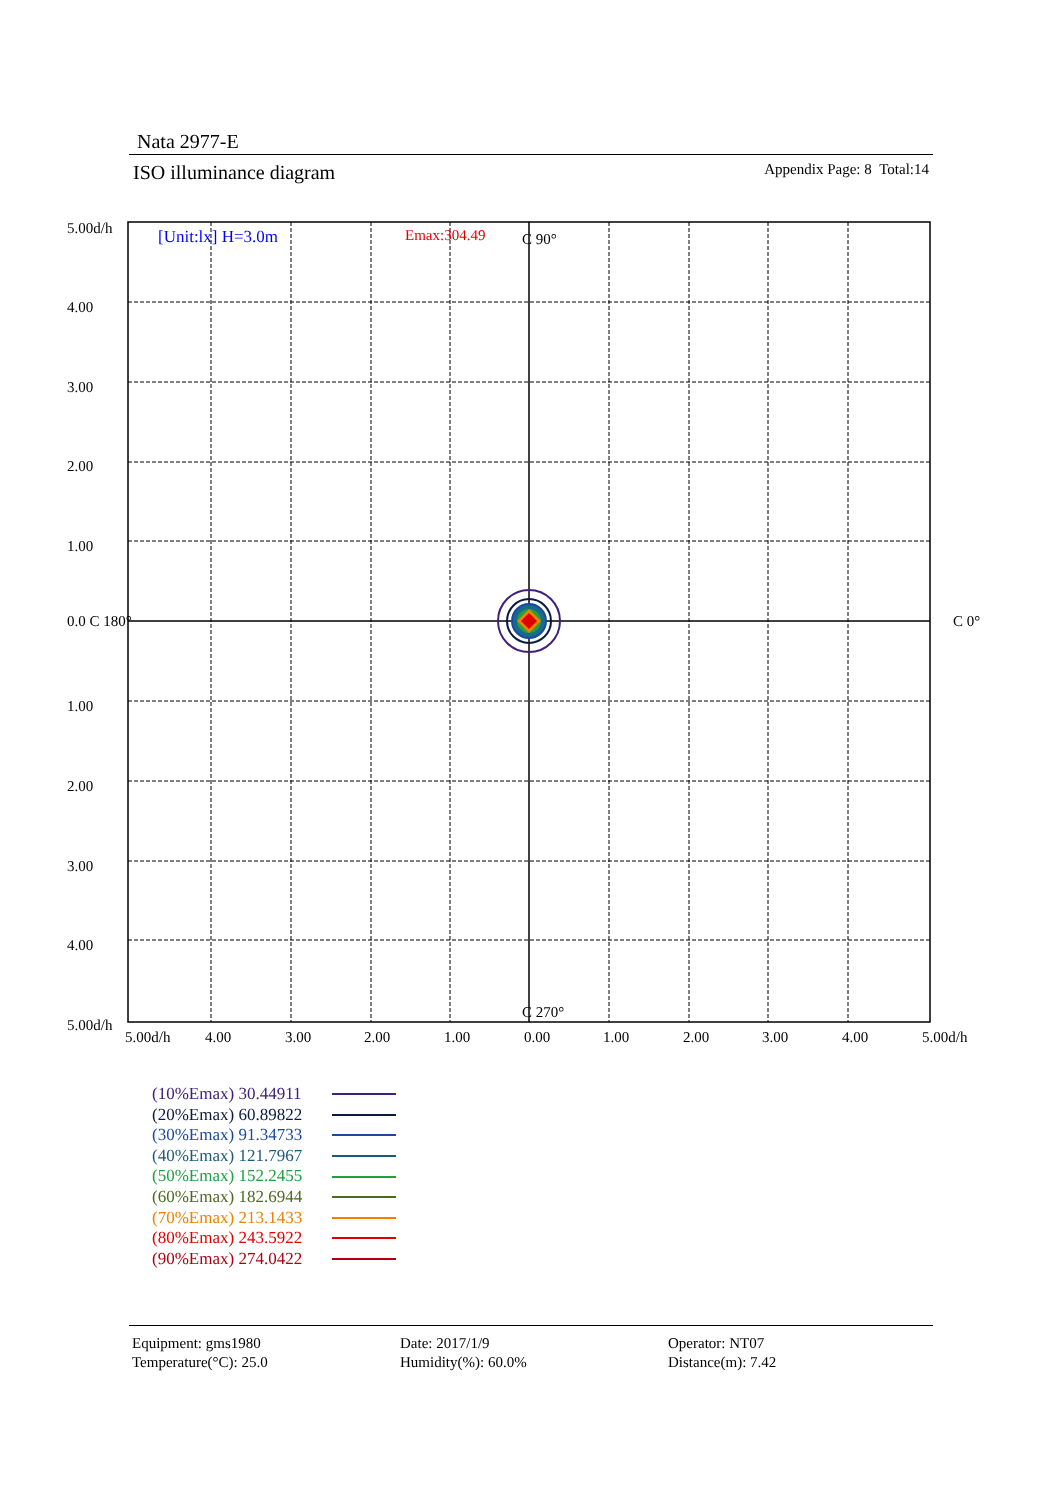Nata 2977-E
ISO illuminance diagram Appendix Page: 8 Total:14
[Unit:lx] H=3.0m
Emax:304.49
C 90°
C 270°
C 0°
0.0 C 180°
5.00d/h
4.00
3.00
2.00
1.00
1.00
2.00
3.00
4.00
5.00d/h
5.00d/h
4.00
3.00
2.00
1.00
0.00
1.00
2.00
3.00
4.00
5.00d/h
(10%Emax) 30.44911
(20%Emax) 60.89822
(30%Emax) 91.34733
(40%Emax) 121.7967
(50%Emax) 152.2455
(60%Emax) 182.6944
(70%Emax) 213.1433
(80%Emax) 243.5922
(90%Emax) 274.0422
Equipment: gms1980
Temperature(°C): 25.0
Date: 2017/1/9
Humidity(%): 60.0%
Operator: NT07
Distance(m): 7.42